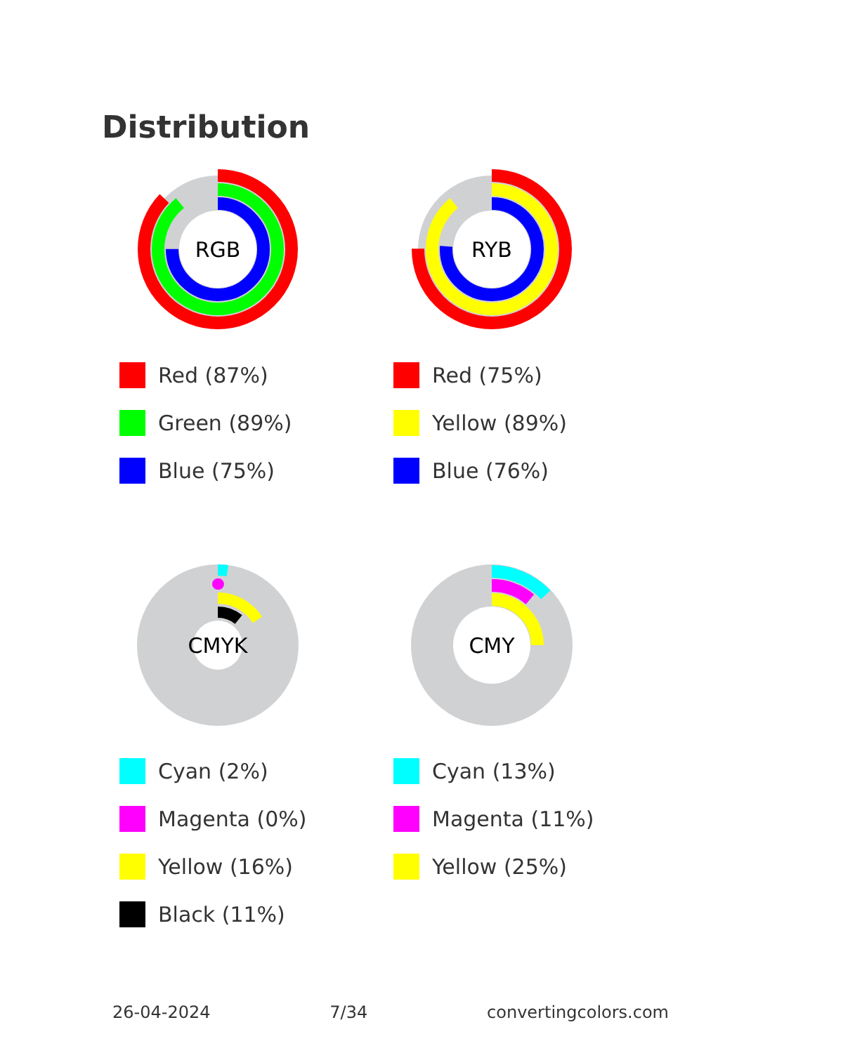Distribution
RGB
Red (87%)
Green (89%)
Blue (75%)
RYB
Red (75%)
Yellow (89%)
Blue (76%)
CMYK
Cyan (2%)
Magenta (0%)
Yellow (16%)
Black (11%)
CMY
Cyan (13%)
Magenta (11%)
Yellow (25%)
26-04-2024 7/34 convertingcolors.com